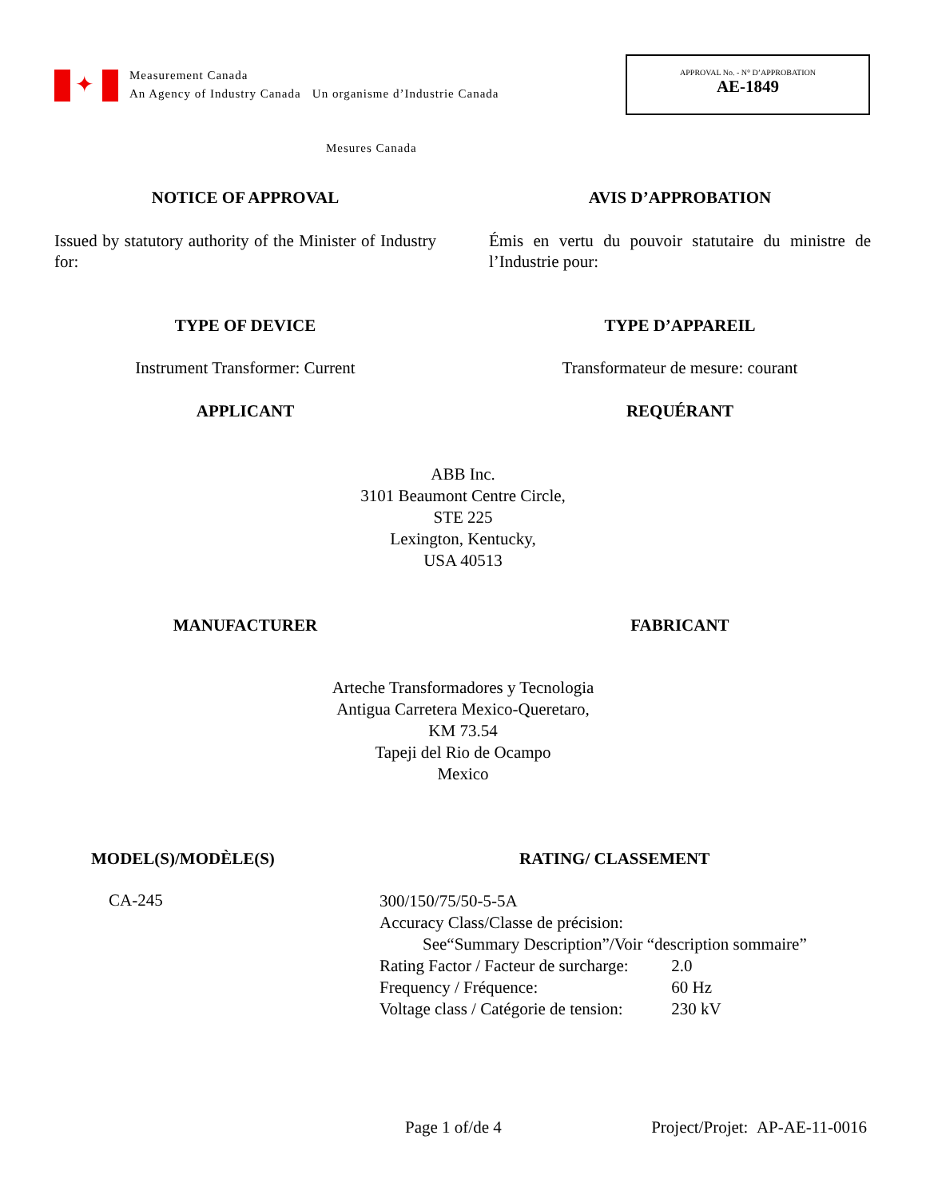✦
Measurement Canada
An Agency of Industry Canada Un organisme d’Industrie Canada
APPROVAL No. - N° D’APPROBATION
AE-1849
Mesures Canada
NOTICE OF APPROVAL AVIS D’APPROBATION
Issued by statutory authority of the Minister of Industry for:
Émis en vertu du pouvoir statutaire du ministre de l’Industrie pour:
TYPE OF DEVICE TYPE D’APPAREIL
Instrument Transformer: Current Transformateur de mesure: courant
APPLICANT REQUÉRANT
ABB Inc.
3101 Beaumont Centre Circle,
STE 225
Lexington, Kentucky,
USA 40513
MANUFACTURER FABRICANT
Arteche Transformadores y Tecnologia
Antigua Carretera Mexico-Queretaro,
KM 73.54
Tapeji del Rio de Ocampo
Mexico
MODEL(S)/MODÈLE(S) RATING/ CLASSEMENT
CA-245
300/150/75/50-5-5A
Accuracy Class/Classe de précision:
See“Summary Description”/Voir “description sommaire”
Rating Factor / Facteur de surcharge: 2.0
Frequency / Fréquence: 60 Hz
Voltage class / Catégorie de tension: 230 kV
Page 1 of/de 4 Project/Projet: AP-AE-11-0016